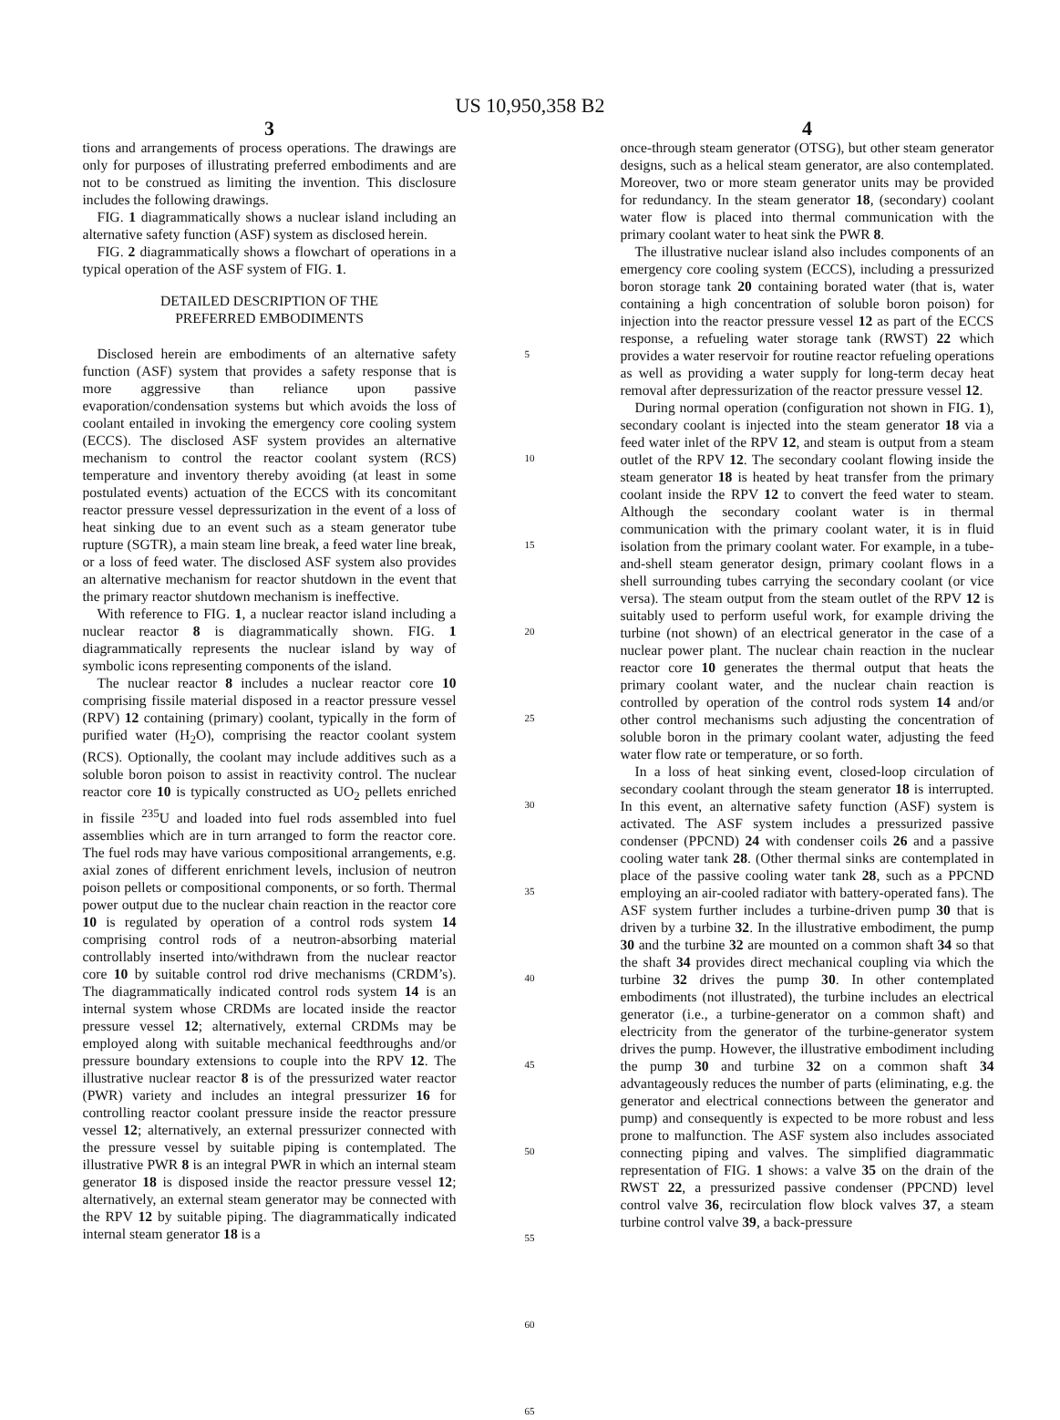US 10,950,358 B2
3
tions and arrangements of process operations. The drawings are only for purposes of illustrating preferred embodiments and are not to be construed as limiting the invention. This disclosure includes the following drawings.
FIG. 1 diagrammatically shows a nuclear island including an alternative safety function (ASF) system as disclosed herein.
FIG. 2 diagrammatically shows a flowchart of operations in a typical operation of the ASF system of FIG. 1.
DETAILED DESCRIPTION OF THE
PREFERRED EMBODIMENTS
Disclosed herein are embodiments of an alternative safety function (ASF) system that provides a safety response that is more aggressive than reliance upon passive evaporation/condensation systems but which avoids the loss of coolant entailed in invoking the emergency core cooling system (ECCS). The disclosed ASF system provides an alternative mechanism to control the reactor coolant system (RCS) temperature and inventory thereby avoiding (at least in some postulated events) actuation of the ECCS with its concomitant reactor pressure vessel depressurization in the event of a loss of heat sinking due to an event such as a steam generator tube rupture (SGTR), a main steam line break, a feed water line break, or a loss of feed water. The disclosed ASF system also provides an alternative mechanism for reactor shutdown in the event that the primary reactor shutdown mechanism is ineffective.
With reference to FIG. 1, a nuclear reactor island including a nuclear reactor 8 is diagrammatically shown. FIG. 1 diagrammatically represents the nuclear island by way of symbolic icons representing components of the island.
The nuclear reactor 8 includes a nuclear reactor core 10 comprising fissile material disposed in a reactor pressure vessel (RPV) 12 containing (primary) coolant, typically in the form of purified water (H<sub>2</sub>O), comprising the reactor coolant system (RCS). Optionally, the coolant may include additives such as a soluble boron poison to assist in reactivity control. The nuclear reactor core 10 is typically constructed as UO<sub>2</sub> pellets enriched in fissile <sup>235</sup>U and loaded into fuel rods assembled into fuel assemblies which are in turn arranged to form the reactor core. The fuel rods may have various compositional arrangements, e.g. axial zones of different enrichment levels, inclusion of neutron poison pellets or compositional components, or so forth. Thermal power output due to the nuclear chain reaction in the reactor core 10 is regulated by operation of a control rods system 14 comprising control rods of a neutron-absorbing material controllably inserted into/withdrawn from the nuclear reactor core 10 by suitable control rod drive mechanisms (CRDM’s). The diagrammatically indicated control rods system 14 is an internal system whose CRDMs are located inside the reactor pressure vessel 12; alternatively, external CRDMs may be employed along with suitable mechanical feedthroughs and/or pressure boundary extensions to couple into the RPV 12. The illustrative nuclear reactor 8 is of the pressurized water reactor (PWR) variety and includes an integral pressurizer 16 for controlling reactor coolant pressure inside the reactor pressure vessel 12; alternatively, an external pressurizer connected with the pressure vessel by suitable piping is contemplated. The illustrative PWR 8 is an integral PWR in which an internal steam generator 18 is disposed inside the reactor pressure vessel 12; alternatively, an external steam generator may be connected with the RPV 12 by suitable piping. The diagrammatically indicated internal steam generator 18 is a
5
10
15
20
25
30
35
40
45
50
55
60
65
4
once-through steam generator (OTSG), but other steam generator designs, such as a helical steam generator, are also contemplated. Moreover, two or more steam generator units may be provided for redundancy. In the steam generator 18, (secondary) coolant water flow is placed into thermal communication with the primary coolant water to heat sink the PWR 8.
The illustrative nuclear island also includes components of an emergency core cooling system (ECCS), including a pressurized boron storage tank 20 containing borated water (that is, water containing a high concentration of soluble boron poison) for injection into the reactor pressure vessel 12 as part of the ECCS response, a refueling water storage tank (RWST) 22 which provides a water reservoir for routine reactor refueling operations as well as providing a water supply for long-term decay heat removal after depressurization of the reactor pressure vessel 12.
During normal operation (configuration not shown in FIG. 1), secondary coolant is injected into the steam generator 18 via a feed water inlet of the RPV 12, and steam is output from a steam outlet of the RPV 12. The secondary coolant flowing inside the steam generator 18 is heated by heat transfer from the primary coolant inside the RPV 12 to convert the feed water to steam. Although the secondary coolant water is in thermal communication with the primary coolant water, it is in fluid isolation from the primary coolant water. For example, in a tube-and-shell steam generator design, primary coolant flows in a shell surrounding tubes carrying the secondary coolant (or vice versa). The steam output from the steam outlet of the RPV 12 is suitably used to perform useful work, for example driving the turbine (not shown) of an electrical generator in the case of a nuclear power plant. The nuclear chain reaction in the nuclear reactor core 10 generates the thermal output that heats the primary coolant water, and the nuclear chain reaction is controlled by operation of the control rods system 14 and/or other control mechanisms such adjusting the concentration of soluble boron in the primary coolant water, adjusting the feed water flow rate or temperature, or so forth.
In a loss of heat sinking event, closed-loop circulation of secondary coolant through the steam generator 18 is interrupted. In this event, an alternative safety function (ASF) system is activated. The ASF system includes a pressurized passive condenser (PPCND) 24 with condenser coils 26 and a passive cooling water tank 28. (Other thermal sinks are contemplated in place of the passive cooling water tank 28, such as a PPCND employing an air-cooled radiator with battery-operated fans). The ASF system further includes a turbine-driven pump 30 that is driven by a turbine 32. In the illustrative embodiment, the pump 30 and the turbine 32 are mounted on a common shaft 34 so that the shaft 34 provides direct mechanical coupling via which the turbine 32 drives the pump 30. In other contemplated embodiments (not illustrated), the turbine includes an electrical generator (i.e., a turbine-generator on a common shaft) and electricity from the generator of the turbine-generator system drives the pump. However, the illustrative embodiment including the pump 30 and turbine 32 on a common shaft 34 advantageously reduces the number of parts (eliminating, e.g. the generator and electrical connections between the generator and pump) and consequently is expected to be more robust and less prone to malfunction. The ASF system also includes associated connecting piping and valves. The simplified diagrammatic representation of FIG. 1 shows: a valve 35 on the drain of the RWST 22, a pressurized passive condenser (PPCND) level control valve 36, recirculation flow block valves 37, a steam turbine control valve 39, a back-pressure